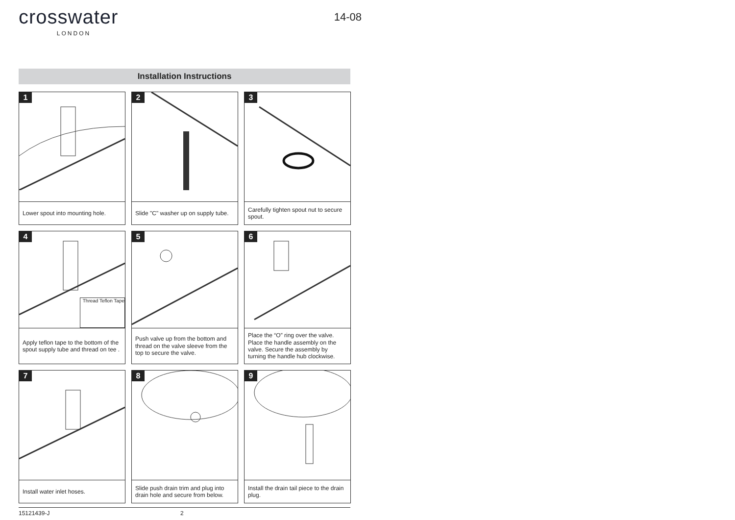crosswater
LONDON
14-08
Installation Instructions
1
Lower spout into mounting hole.
2
Slide "C" washer up on supply tube.
3
Carefully tighten spout nut to secure spout.
4
Thread Teflon Tape
Apply teflon tape to the bottom of the spout supply tube and thread on tee .
5
Push valve up from the bottom and thread on the valve sleeve from the top to secure the valve.
6
Place the “O” ring over the valve. Place the handle assembly on the valve. Secure the assembly by turning the handle hub clockwise.
7
Install water inlet hoses.
8
Slide push drain trim and plug into drain hole and secure from below.
9
Install the drain tail piece to the drain plug.
15121439-J 2